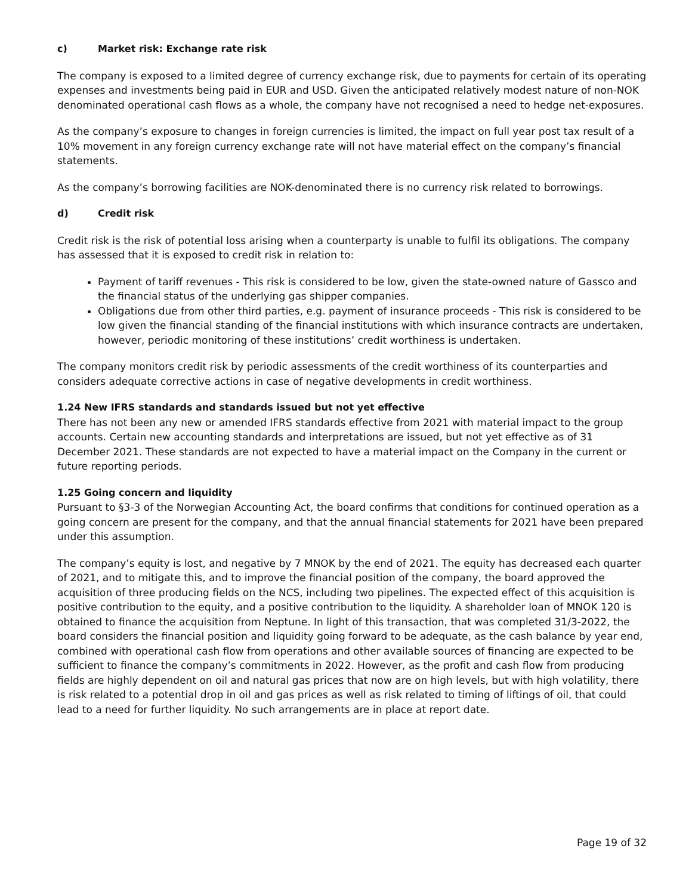c) Market risk: Exchange rate risk
The company is exposed to a limited degree of currency exchange risk, due to payments for certain of its operating expenses and investments being paid in EUR and USD. Given the anticipated relatively modest nature of non-NOK denominated operational cash flows as a whole, the company have not recognised a need to hedge net-exposures.
As the company’s exposure to changes in foreign currencies is limited, the impact on full year post tax result of a 10% movement in any foreign currency exchange rate will not have material effect on the company’s financial statements.
As the company’s borrowing facilities are NOK-denominated there is no currency risk related to borrowings.
d) Credit risk
Credit risk is the risk of potential loss arising when a counterparty is unable to fulfil its obligations. The company has assessed that it is exposed to credit risk in relation to:
Payment of tariff revenues - This risk is considered to be low, given the state-owned nature of Gassco and the financial status of the underlying gas shipper companies.
Obligations due from other third parties, e.g. payment of insurance proceeds - This risk is considered to be low given the financial standing of the financial institutions with which insurance contracts are undertaken, however, periodic monitoring of these institutions’ credit worthiness is undertaken.
The company monitors credit risk by periodic assessments of the credit worthiness of its counterparties and considers adequate corrective actions in case of negative developments in credit worthiness.
1.24 New IFRS standards and standards issued but not yet effective
There has not been any new or amended IFRS standards effective from 2021 with material impact to the group accounts. Certain new accounting standards and interpretations are issued, but not yet effective as of 31 December 2021. These standards are not expected to have a material impact on the Company in the current or future reporting periods.
1.25 Going concern and liquidity
Pursuant to §3-3 of the Norwegian Accounting Act, the board confirms that conditions for continued operation as a going concern are present for the company, and that the annual financial statements for 2021 have been prepared under this assumption.
The company’s equity is lost, and negative by 7 MNOK by the end of 2021. The equity has decreased each quarter of 2021, and to mitigate this, and to improve the financial position of the company, the board approved the acquisition of three producing fields on the NCS, including two pipelines. The expected effect of this acquisition is positive contribution to the equity, and a positive contribution to the liquidity. A shareholder loan of MNOK 120 is obtained to finance the acquisition from Neptune. In light of this transaction, that was completed 31/3-2022, the board considers the financial position and liquidity going forward to be adequate, as the cash balance by year end, combined with operational cash flow from operations and other available sources of financing are expected to be sufficient to finance the company’s commitments in 2022. However, as the profit and cash flow from producing fields are highly dependent on oil and natural gas prices that now are on high levels, but with high volatility, there is risk related to a potential drop in oil and gas prices as well as risk related to timing of liftings of oil, that could lead to a need for further liquidity. No such arrangements are in place at report date.
Page 19 of 32